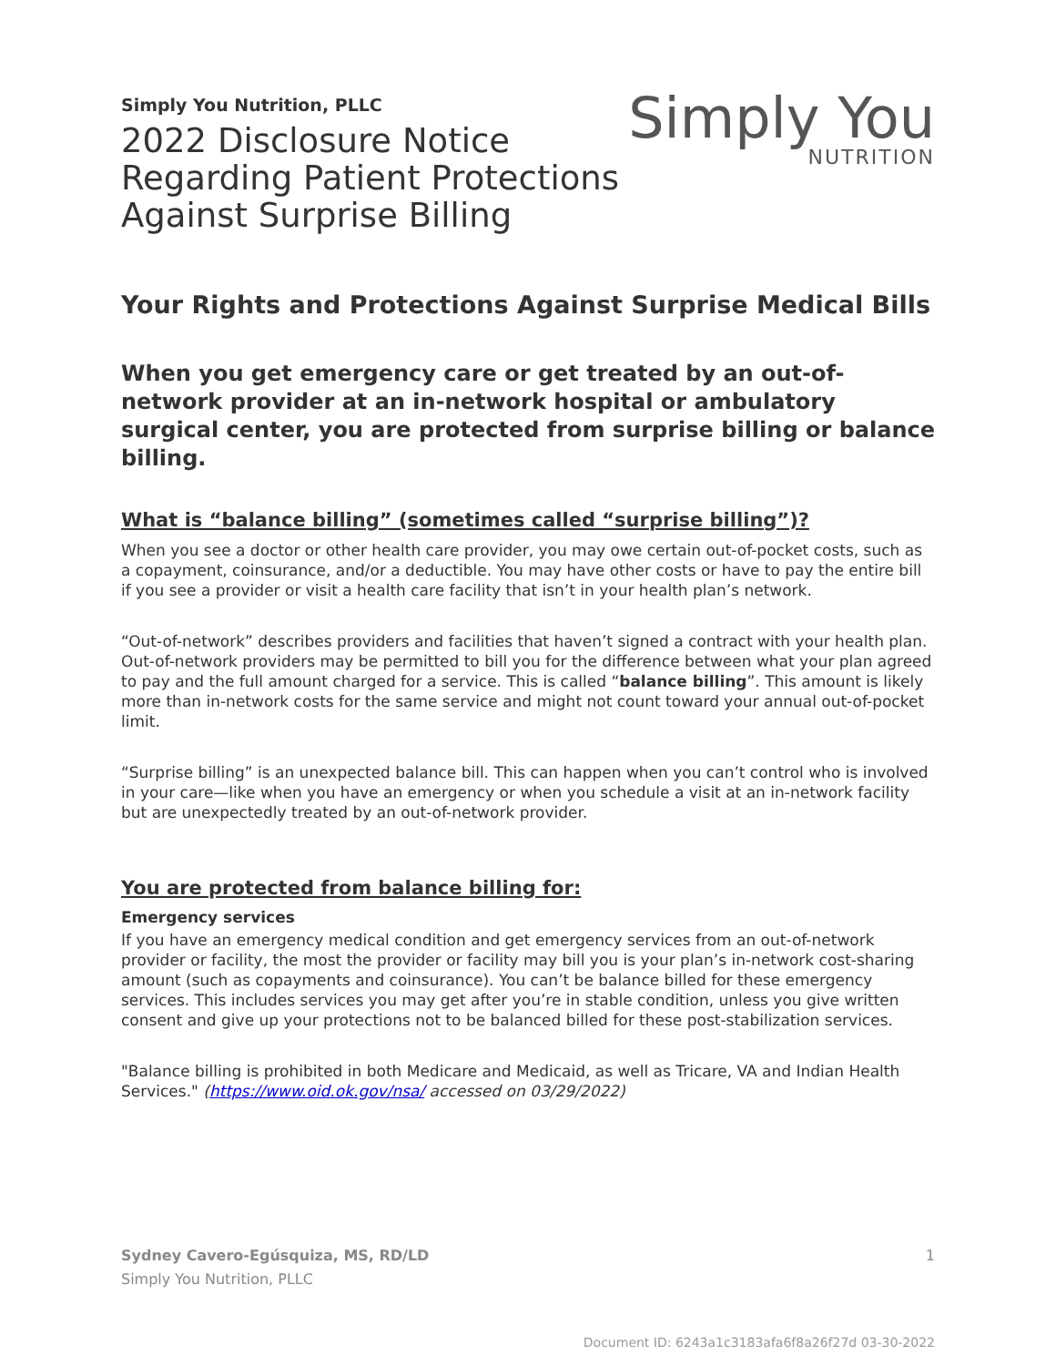Simply You Nutrition, PLLC
2022 Disclosure Notice
Regarding Patient Protections
Against Surprise Billing
Simply You
NUTRITION
Your Rights and Protections Against Surprise Medical Bills
When you get emergency care or get treated by an out-of-network provider at an in-network hospital or ambulatory surgical center, you are protected from surprise billing or balance billing.
What is “balance billing” (sometimes called “surprise billing”)?
When you see a doctor or other health care provider, you may owe certain out-of-pocket costs, such as a copayment, coinsurance, and/or a deductible. You may have other costs or have to pay the entire bill if you see a provider or visit a health care facility that isn’t in your health plan’s network.
“Out-of-network” describes providers and facilities that haven’t signed a contract with your health plan. Out-of-network providers may be permitted to bill you for the difference between what your plan agreed to pay and the full amount charged for a service. This is called “balance billing”. This amount is likely more than in-network costs for the same service and might not count toward your annual out-of-pocket limit.
“Surprise billing” is an unexpected balance bill. This can happen when you can’t control who is involved in your care—like when you have an emergency or when you schedule a visit at an in-network facility but are unexpectedly treated by an out-of-network provider.
You are protected from balance billing for:
Emergency services
If you have an emergency medical condition and get emergency services from an out-of-network provider or facility, the most the provider or facility may bill you is your plan’s in-network cost-sharing amount (such as copayments and coinsurance). You can’t be balance billed for these emergency services. This includes services you may get after you’re in stable condition, unless you give written consent and give up your protections not to be balanced billed for these post-stabilization services.
"Balance billing is prohibited in both Medicare and Medicaid, as well as Tricare, VA and Indian Health Services." (https://www.oid.ok.gov/nsa/ accessed on 03/29/2022)
Sydney Cavero-Egúsquiza, MS, RD/LD
Simply You Nutrition, PLLC
1
Document ID: 6243a1c3183afa6f8a26f27d 03-30-2022